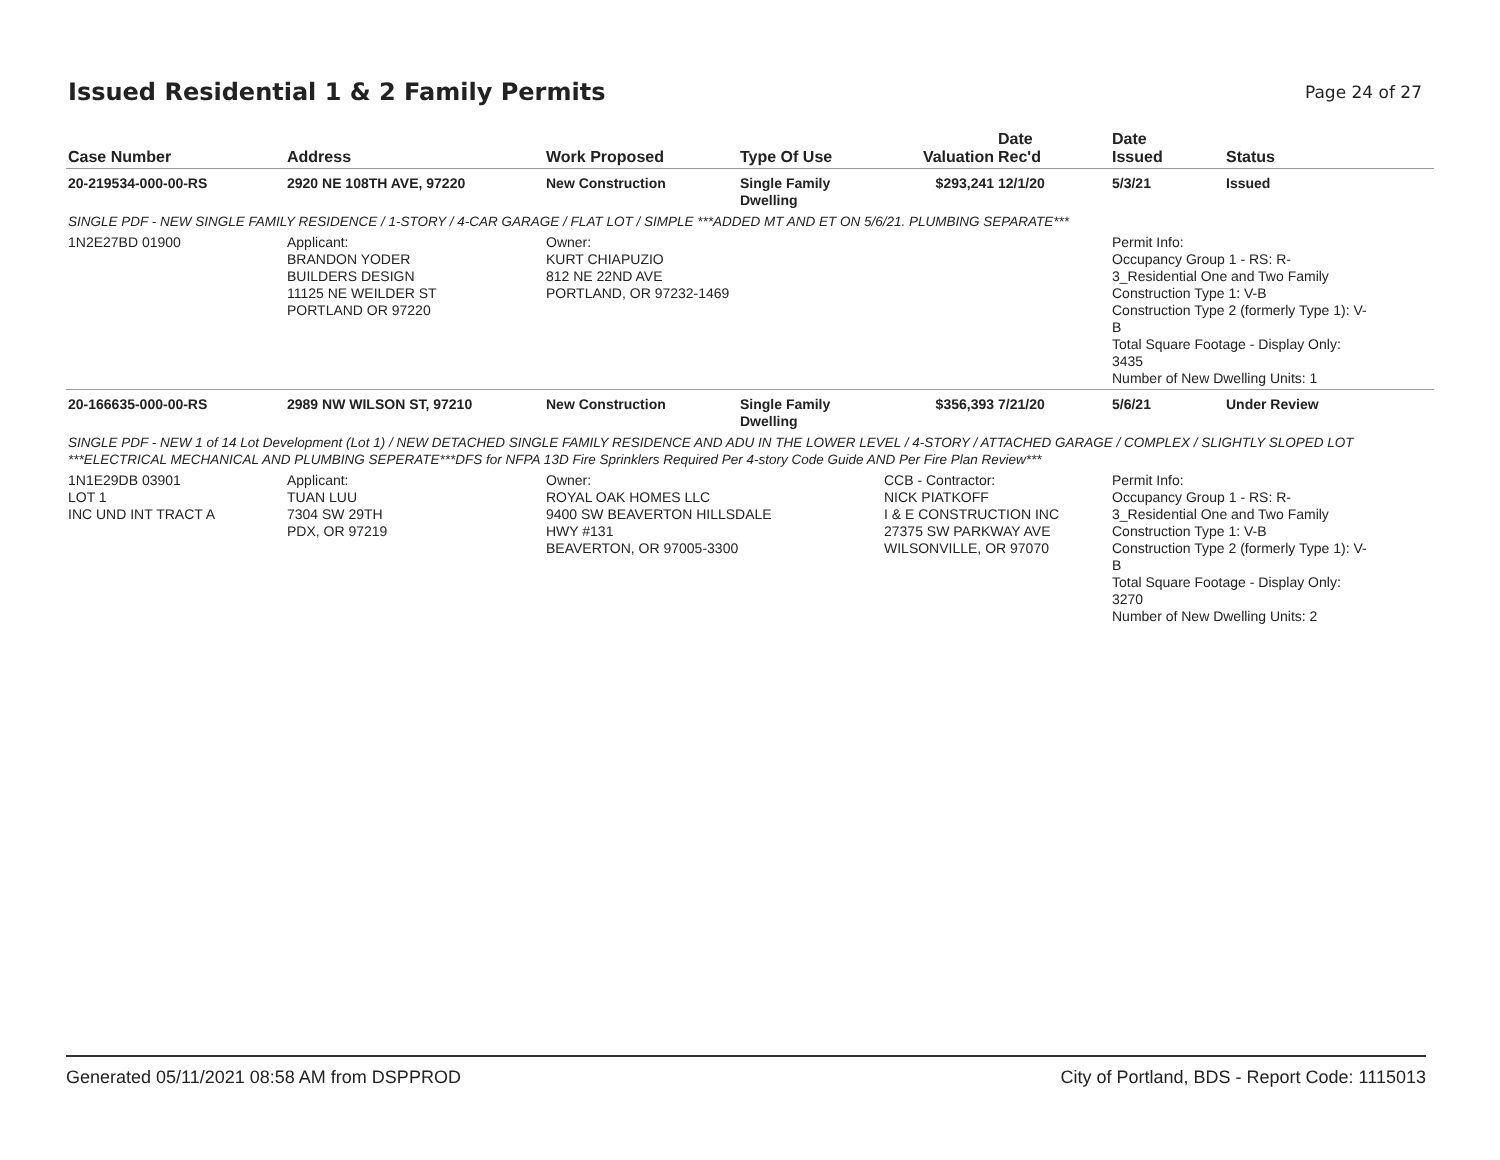Issued Residential 1 & 2 Family Permits
Page 24 of 27
| Case Number | Address | Work Proposed | Type Of Use | Valuation | Date Rec'd | Date Issued | Status |
| --- | --- | --- | --- | --- | --- | --- | --- |
| 20-219534-000-00-RS | 2920 NE 108TH AVE, 97220 | New Construction | Single Family Dwelling | $293,241 | 12/1/20 | 5/3/21 | Issued |
| SINGLE PDF - NEW SINGLE FAMILY RESIDENCE / 1-STORY / 4-CAR GARAGE / FLAT LOT / SIMPLE ***ADDED MT AND ET ON 5/6/21. PLUMBING SEPARATE*** | | | | | | | |
| 1N2E27BD 01900 | Applicant: BRANDON YODER BUILDERS DESIGN 11125 NE WEILDER ST PORTLAND OR 97220 | Owner: KURT CHIAPUZIO 812 NE 22ND AVE PORTLAND, OR 97232-1469 | | | | Permit Info: Occupancy Group 1 - RS: R- 3_Residential One and Two Family Construction Type 1: V-B Construction Type 2 (formerly Type 1): V- B Total Square Footage - Display Only: 3435 Number of New Dwelling Units: 1 | |
| 20-166635-000-00-RS | 2989 NW WILSON ST, 97210 | New Construction | Single Family Dwelling | $356,393 | 7/21/20 | 5/6/21 | Under Review |
| SINGLE PDF - NEW 1 of 14 Lot Development (Lot 1) / NEW DETACHED SINGLE FAMILY RESIDENCE AND ADU IN THE LOWER LEVEL / 4-STORY / ATTACHED GARAGE / COMPLEX / SLIGHTLY SLOPED LOT ***ELECTRICAL MECHANICAL AND PLUMBING SEPERATE***DFS for NFPA 13D Fire Sprinklers Required Per 4-story Code Guide AND Per Fire Plan Review*** | | | | | | | |
| 1N1E29DB 03901 LOT 1 INC UND INT TRACT A | Applicant: TUAN LUU 7304 SW 29TH PDX, OR 97219 | Owner: ROYAL OAK HOMES LLC 9400 SW BEAVERTON HILLSDALE HWY #131 BEAVERTON, OR 97005-3300 | | CCB - Contractor: NICK PIATKOFF I & E CONSTRUCTION INC 27375 SW PARKWAY AVE WILSONVILLE, OR 97070 | | Permit Info: Occupancy Group 1 - RS: R- 3_Residential One and Two Family Construction Type 1: V-B Construction Type 2 (formerly Type 1): V- B Total Square Footage - Display Only: 3270 Number of New Dwelling Units: 2 | |
Generated 05/11/2021 08:58 AM from DSPPROD City of Portland, BDS - Report Code: 1115013